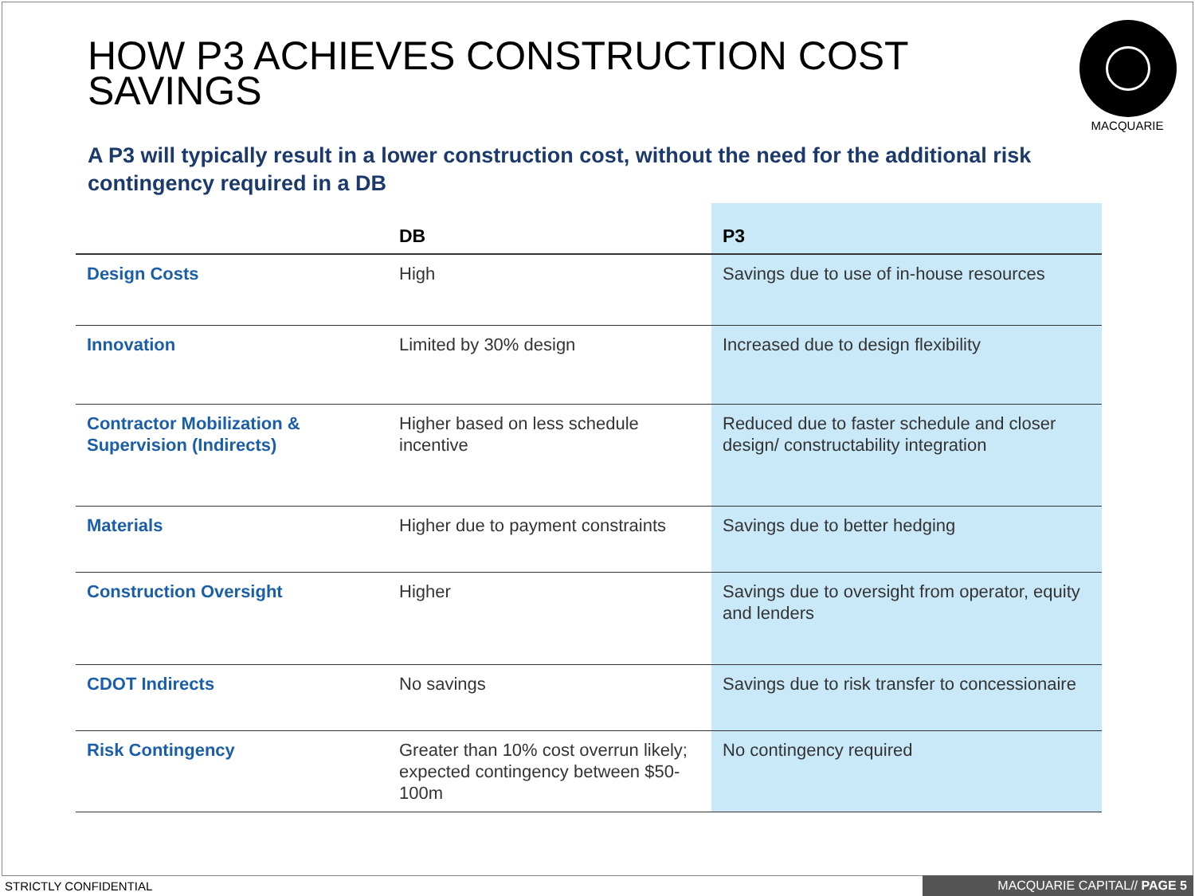HOW P3 ACHIEVES CONSTRUCTION COST SAVINGS
MACQUARIE
A P3 will typically result in a lower construction cost, without the need for the additional risk contingency required in a DB
| | DB | P3 |
| --- | --- | --- |
| Design Costs | High | Savings due to use of in-house resources |
| Innovation | Limited by 30% design | Increased due to design flexibility |
| Contractor Mobilization & Supervision (Indirects) | Higher based on less schedule incentive | Reduced due to faster schedule and closer design/ constructability integration |
| Materials | Higher due to payment constraints | Savings due to better hedging |
| Construction Oversight | Higher | Savings due to oversight from operator, equity and lenders |
| CDOT Indirects | No savings | Savings due to risk transfer to concessionaire |
| Risk Contingency | Greater than 10% cost overrun likely; expected contingency between $50-100m | No contingency required |
STRICTLY CONFIDENTIAL MACQUARIE CAPITAL// PAGE 5